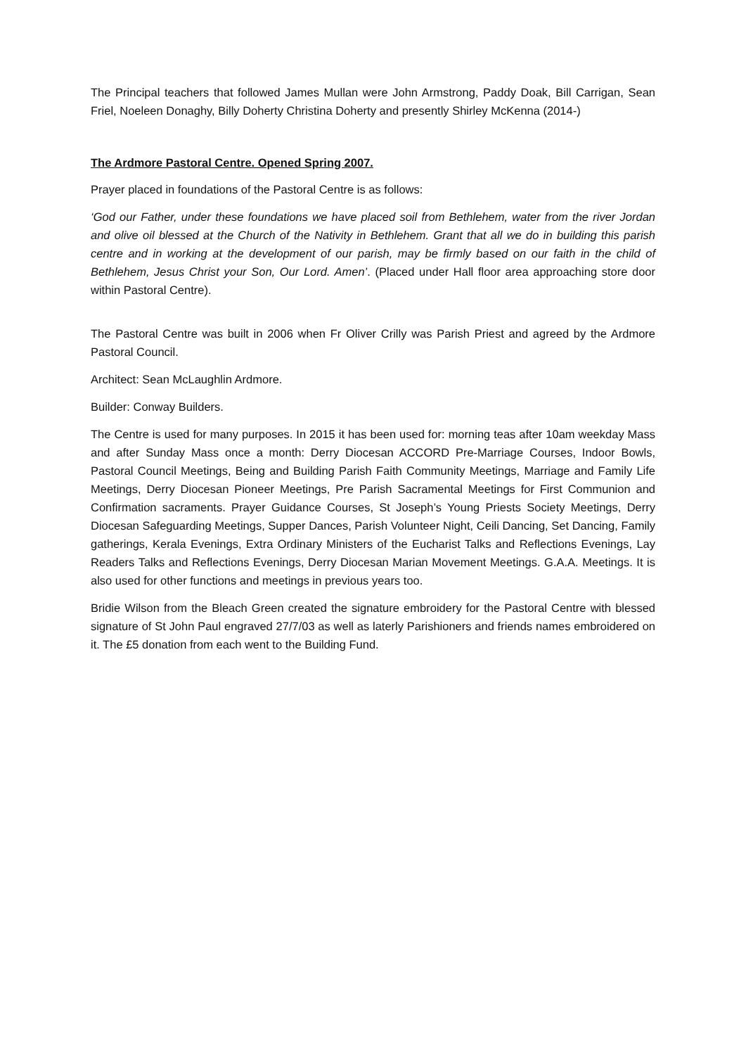The Principal teachers that followed James Mullan were John Armstrong, Paddy Doak, Bill Carrigan, Sean Friel, Noeleen Donaghy, Billy Doherty Christina Doherty and presently Shirley McKenna (2014-)
The Ardmore Pastoral Centre. Opened Spring 2007.
Prayer placed in foundations of the Pastoral Centre is as follows:
‘God our Father, under these foundations we have placed soil from Bethlehem, water from the river Jordan and olive oil blessed at the Church of the Nativity in Bethlehem. Grant that all we do in building this parish centre and in working at the development of our parish, may be firmly based on our faith in the child of Bethlehem, Jesus Christ your Son, Our Lord. Amen’. (Placed under Hall floor area approaching store door within Pastoral Centre).
The Pastoral Centre was built in 2006 when Fr Oliver Crilly was Parish Priest and agreed by the Ardmore Pastoral Council.
Architect: Sean McLaughlin Ardmore.
Builder: Conway Builders.
The Centre is used for many purposes. In 2015 it has been used for: morning teas after 10am weekday Mass and after Sunday Mass once a month: Derry Diocesan ACCORD Pre-Marriage Courses, Indoor Bowls, Pastoral Council Meetings, Being and Building Parish Faith Community Meetings, Marriage and Family Life Meetings, Derry Diocesan Pioneer Meetings, Pre Parish Sacramental Meetings for First Communion and Confirmation sacraments. Prayer Guidance Courses, St Joseph’s Young Priests Society Meetings, Derry Diocesan Safeguarding Meetings, Supper Dances, Parish Volunteer Night, Ceili Dancing, Set Dancing, Family gatherings, Kerala Evenings, Extra Ordinary Ministers of the Eucharist Talks and Reflections Evenings, Lay Readers Talks and Reflections Evenings, Derry Diocesan Marian Movement Meetings. G.A.A. Meetings. It is also used for other functions and meetings in previous years too.
Bridie Wilson from the Bleach Green created the signature embroidery for the Pastoral Centre with blessed signature of St John Paul engraved 27/7/03 as well as laterly Parishioners and friends names embroidered on it. The £5 donation from each went to the Building Fund.